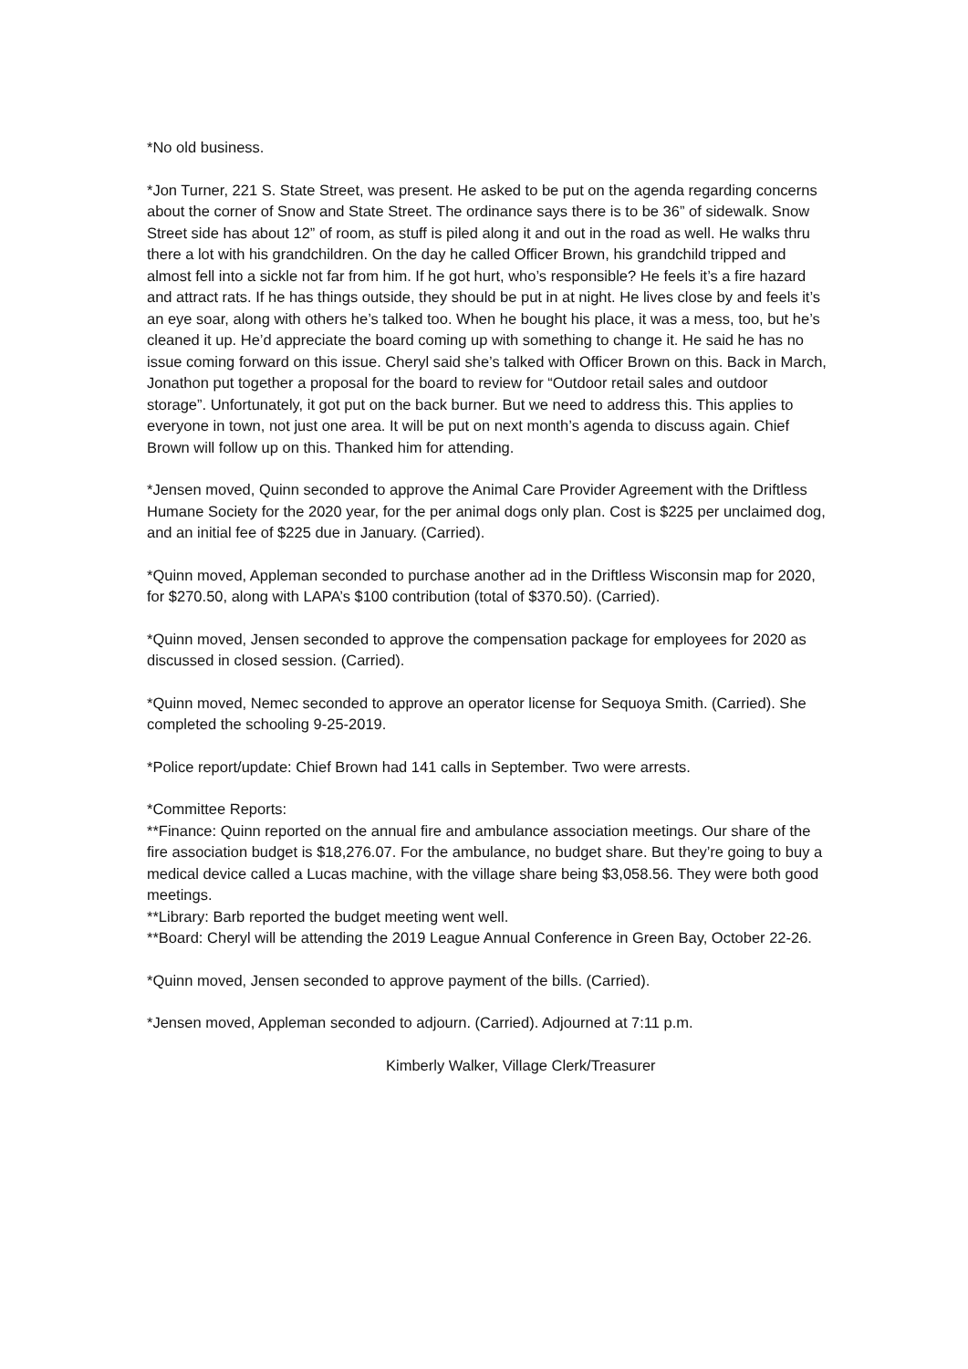*No old business.
*Jon Turner, 221 S. State Street, was present. He asked to be put on the agenda regarding concerns about the corner of Snow and State Street. The ordinance says there is to be 36” of sidewalk. Snow Street side has about 12” of room, as stuff is piled along it and out in the road as well. He walks thru there a lot with his grandchildren. On the day he called Officer Brown, his grandchild tripped and almost fell into a sickle not far from him. If he got hurt, who’s responsible? He feels it’s a fire hazard and attract rats. If he has things outside, they should be put in at night. He lives close by and feels it’s an eye soar, along with others he’s talked too. When he bought his place, it was a mess, too, but he’s cleaned it up. He’d appreciate the board coming up with something to change it. He said he has no issue coming forward on this issue. Cheryl said she’s talked with Officer Brown on this. Back in March, Jonathon put together a proposal for the board to review for “Outdoor retail sales and outdoor storage”. Unfortunately, it got put on the back burner. But we need to address this. This applies to everyone in town, not just one area. It will be put on next month’s agenda to discuss again. Chief Brown will follow up on this. Thanked him for attending.
*Jensen moved, Quinn seconded to approve the Animal Care Provider Agreement with the Driftless Humane Society for the 2020 year, for the per animal dogs only plan. Cost is $225 per unclaimed dog, and an initial fee of $225 due in January. (Carried).
*Quinn moved, Appleman seconded to purchase another ad in the Driftless Wisconsin map for 2020, for $270.50, along with LAPA’s $100 contribution (total of $370.50). (Carried).
*Quinn moved, Jensen seconded to approve the compensation package for employees for 2020 as discussed in closed session. (Carried).
*Quinn moved, Nemec seconded to approve an operator license for Sequoya Smith. (Carried). She completed the schooling 9-25-2019.
*Police report/update: Chief Brown had 141 calls in September. Two were arrests.
*Committee Reports:
**Finance: Quinn reported on the annual fire and ambulance association meetings. Our share of the fire association budget is $18,276.07. For the ambulance, no budget share. But they’re going to buy a medical device called a Lucas machine, with the village share being $3,058.56. They were both good meetings.
**Library: Barb reported the budget meeting went well.
**Board: Cheryl will be attending the 2019 League Annual Conference in Green Bay, October 22-26.
*Quinn moved, Jensen seconded to approve payment of the bills. (Carried).
*Jensen moved, Appleman seconded to adjourn. (Carried). Adjourned at 7:11 p.m.
Kimberly Walker, Village Clerk/Treasurer